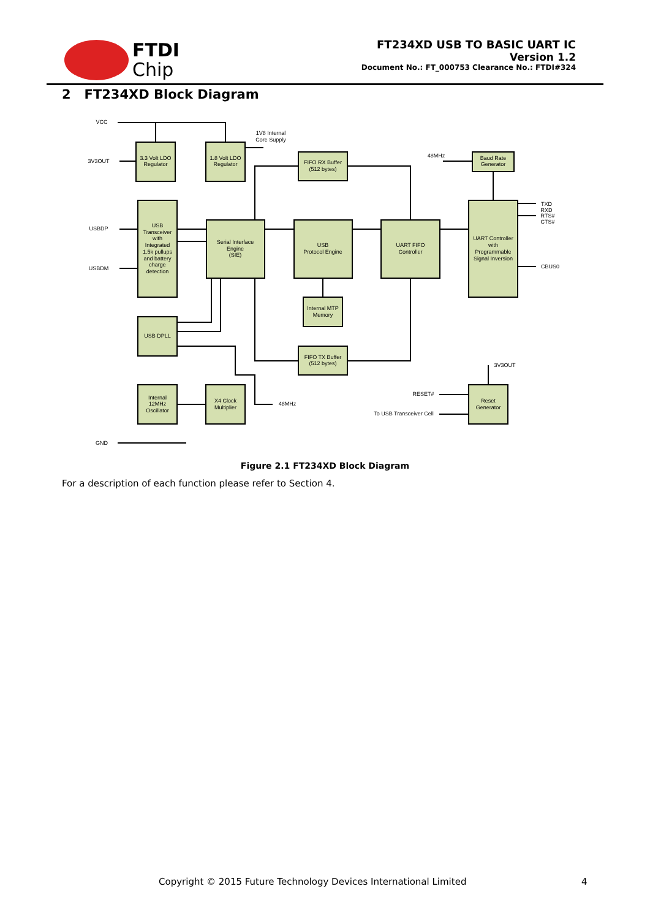FTDI
Chip
FT234XD USB TO BASIC UART IC
Version 1.2
Document No.: FT_000753 Clearance No.: FTDI#324
2 FT234XD Block Diagram
VCC
3.3 Volt LDO
Regulator
1.8 Volt LDO
Regulator
1V8 Internal
Core Supply
3V3OUT
FIFO RX Buffer
(512 bytes)
48MHz
Baud Rate
Generator
USB
Transceiver
with
Integrated
1.5k pullups
and battery
charge
detection
USBDP
USBDM
Serial Interface
Engine
(SIE)
USB
Protocol Engine
UART FIFO
Controller
UART Controller
with
Programmable
Signal Inversion
TXD
RXD
RTS#
CTS#
CBUS0
Internal MTP
Memory
USB DPLL
FIFO TX Buffer
(512 bytes)
3V3OUT
Internal
12MHz
Oscillator
X4 Clock
Multiplier
48MHz
RESET#
To USB Transceiver Cell
Reset
Generator
GND
Figure 2.1 FT234XD Block Diagram
For a description of each function please refer to Section 4.
Copyright © 2015 Future Technology Devices International Limited 4